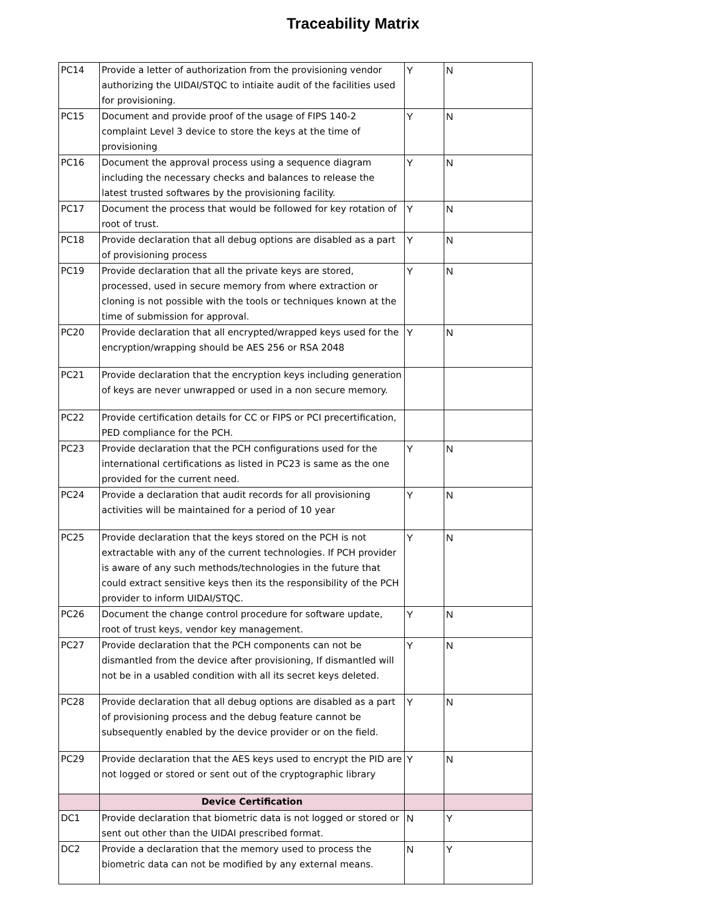Traceability Matrix
| PC14 | Provide a letter of authorization from the provisioning vendor authorizing the UIDAI/STQC to intiaite audit of the facilities used for provisioning. | Y | N |
| PC15 | Document and provide proof of the usage of FIPS 140-2 complaint Level 3 device to store the keys at the time of provisioning | Y | N |
| PC16 | Document the approval process using a sequence diagram including the necessary checks and balances to release the latest trusted softwares by the provisioning facility. | Y | N |
| PC17 | Document the process that would be followed for key rotation of root of trust. | Y | N |
| PC18 | Provide declaration that all debug options are disabled as a part of provisioning process | Y | N |
| PC19 | Provide declaration that all the private keys are stored, processed, used in secure memory from where extraction or cloning is not possible with the tools or techniques known at the time of submission for approval. | Y | N |
| PC20 | Provide declaration that all encrypted/wrapped keys used for the encryption/wrapping should be AES 256 or RSA 2048 | Y | N |
| PC21 | Provide declaration that the encryption keys including generation of keys are never unwrapped or used in a non secure memory. | | |
| PC22 | Provide certification details for CC or FIPS or PCI precertification, PED compliance for the PCH. | | |
| PC23 | Provide declaration that the PCH configurations used for the international certifications as listed in PC23 is same as the one provided for the current need. | Y | N |
| PC24 | Provide a declaration that audit records for all provisioning activities will be maintained for a period of 10 year | Y | N |
| PC25 | Provide declaration that the keys stored on the PCH is not extractable with any of the current technologies. If PCH provider is aware of any such methods/technologies in the future that could extract sensitive keys then its the responsibility of the PCH provider to inform UIDAI/STQC. | Y | N |
| PC26 | Document the change control procedure for software update, root of trust keys, vendor key management. | Y | N |
| PC27 | Provide declaration that the PCH components can not be dismantled from the device after provisioning, If dismantled will not be in a usabled condition with all its secret keys deleted. | Y | N |
| PC28 | Provide declaration that all debug options are disabled as a part of provisioning process and the debug feature cannot be subsequently enabled by the device provider or on the field. | Y | N |
| PC29 | Provide declaration that the AES keys used to encrypt the PID are not logged or stored or sent out of the cryptographic library | Y | N |
| | Device Certification | | |
| DC1 | Provide declaration that biometric data is not logged or stored or sent out other than the UIDAI prescribed format. | N | Y |
| DC2 | Provide a declaration that the memory used to process the biometric data can not be modified by any external means. | N | Y |